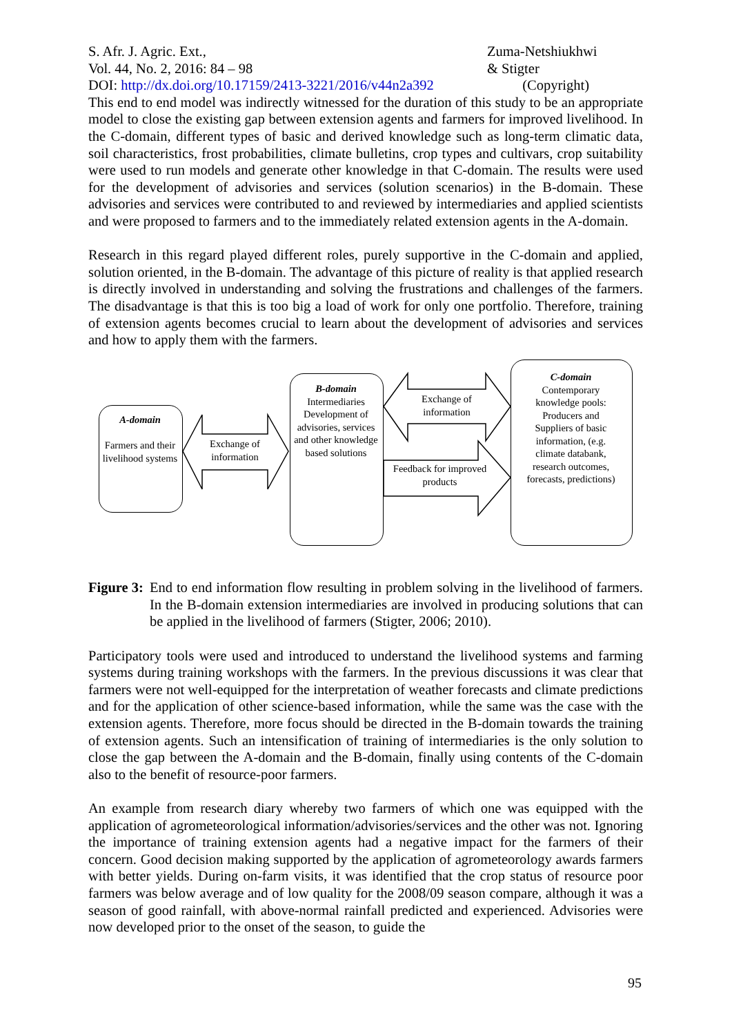S. Afr. J. Agric. Ext.,
Vol. 44, No. 2, 2016: 84 – 98
DOI: http://dx.doi.org/10.17159/2413-3221/2016/v44n2a392
Zuma-Netshiukhwi
& Stigter
(Copyright)
This end to end model was indirectly witnessed for the duration of this study to be an appropriate model to close the existing gap between extension agents and farmers for improved livelihood. In the C-domain, different types of basic and derived knowledge such as long-term climatic data, soil characteristics, frost probabilities, climate bulletins, crop types and cultivars, crop suitability were used to run models and generate other knowledge in that C-domain. The results were used for the development of advisories and services (solution scenarios) in the B-domain. These advisories and services were contributed to and reviewed by intermediaries and applied scientists and were proposed to farmers and to the immediately related extension agents in the A-domain.
Research in this regard played different roles, purely supportive in the C-domain and applied, solution oriented, in the B-domain. The advantage of this picture of reality is that applied research is directly involved in understanding and solving the frustrations and challenges of the farmers. The disadvantage is that this is too big a load of work for only one portfolio. Therefore, training of extension agents becomes crucial to learn about the development of advisories and services and how to apply them with the farmers.
A-domain
Farmers and their livelihood systems
Exchange of information
B-domain
Intermediaries Development of advisories, services and other knowledge based solutions
Exchange of information
Feedback for improved products
C-domain
Contemporary knowledge pools: Producers and Suppliers of basic information, (e.g. climate databank, research outcomes, forecasts, predictions)
Figure 3: End to end information flow resulting in problem solving in the livelihood of farmers. In the B-domain extension intermediaries are involved in producing solutions that can be applied in the livelihood of farmers (Stigter, 2006; 2010).
Participatory tools were used and introduced to understand the livelihood systems and farming systems during training workshops with the farmers. In the previous discussions it was clear that farmers were not well-equipped for the interpretation of weather forecasts and climate predictions and for the application of other science-based information, while the same was the case with the extension agents. Therefore, more focus should be directed in the B-domain towards the training of extension agents. Such an intensification of training of intermediaries is the only solution to close the gap between the A-domain and the B-domain, finally using contents of the C-domain also to the benefit of resource-poor farmers.
An example from research diary whereby two farmers of which one was equipped with the application of agrometeorological information/advisories/services and the other was not. Ignoring the importance of training extension agents had a negative impact for the farmers of their concern. Good decision making supported by the application of agrometeorology awards farmers with better yields. During on-farm visits, it was identified that the crop status of resource poor farmers was below average and of low quality for the 2008/09 season compare, although it was a season of good rainfall, with above-normal rainfall predicted and experienced. Advisories were now developed prior to the onset of the season, to guide the
95